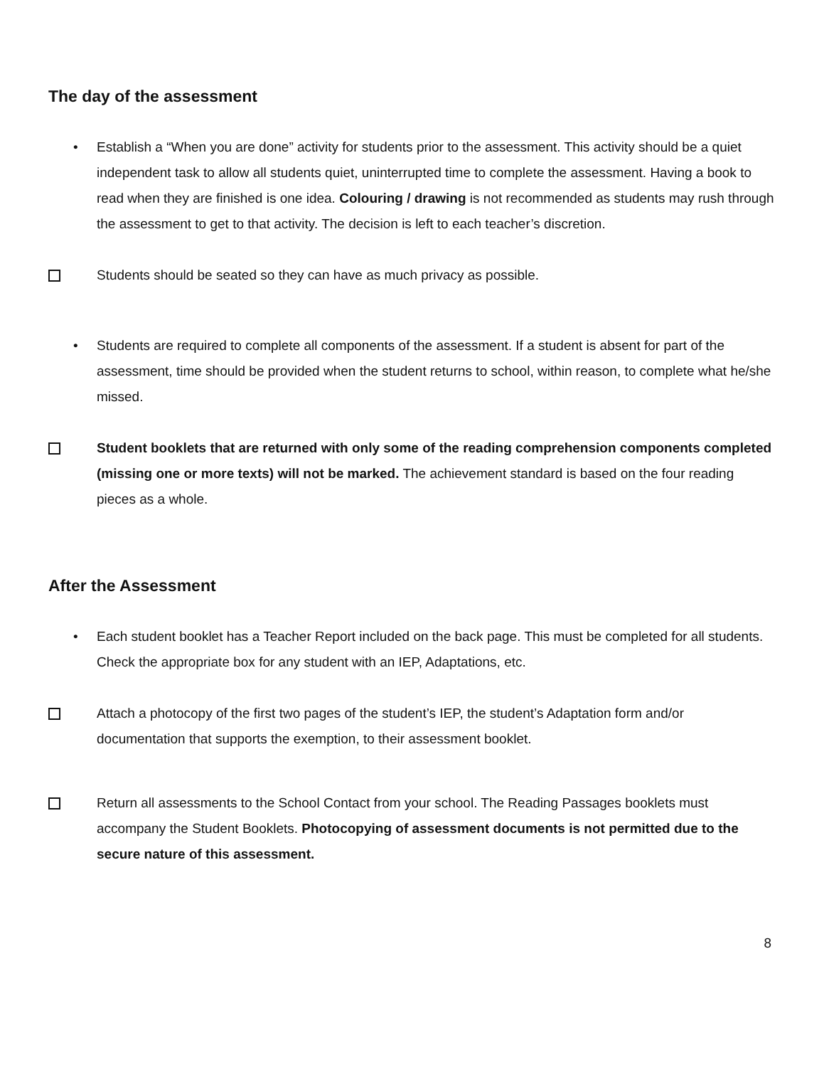The day of the assessment
• Establish a “When you are done” activity for students prior to the assessment. This activity should be a quiet independent task to allow all students quiet, uninterrupted time to complete the assessment. Having a book to read when they are finished is one idea. Colouring / drawing is not recommended as students may rush through the assessment to get to that activity. The decision is left to each teacher’s discretion.
Students should be seated so they can have as much privacy as possible.
• Students are required to complete all components of the assessment. If a student is absent for part of the assessment, time should be provided when the student returns to school, within reason, to complete what he/she missed.
Student booklets that are returned with only some of the reading comprehension components completed (missing one or more texts) will not be marked. The achievement standard is based on the four reading pieces as a whole.
After the Assessment
• Each student booklet has a Teacher Report included on the back page. This must be completed for all students. Check the appropriate box for any student with an IEP, Adaptations, etc.
Attach a photocopy of the first two pages of the student’s IEP, the student’s Adaptation form and/or documentation that supports the exemption, to their assessment booklet.
Return all assessments to the School Contact from your school. The Reading Passages booklets must accompany the Student Booklets. Photocopying of assessment documents is not permitted due to the secure nature of this assessment.
8